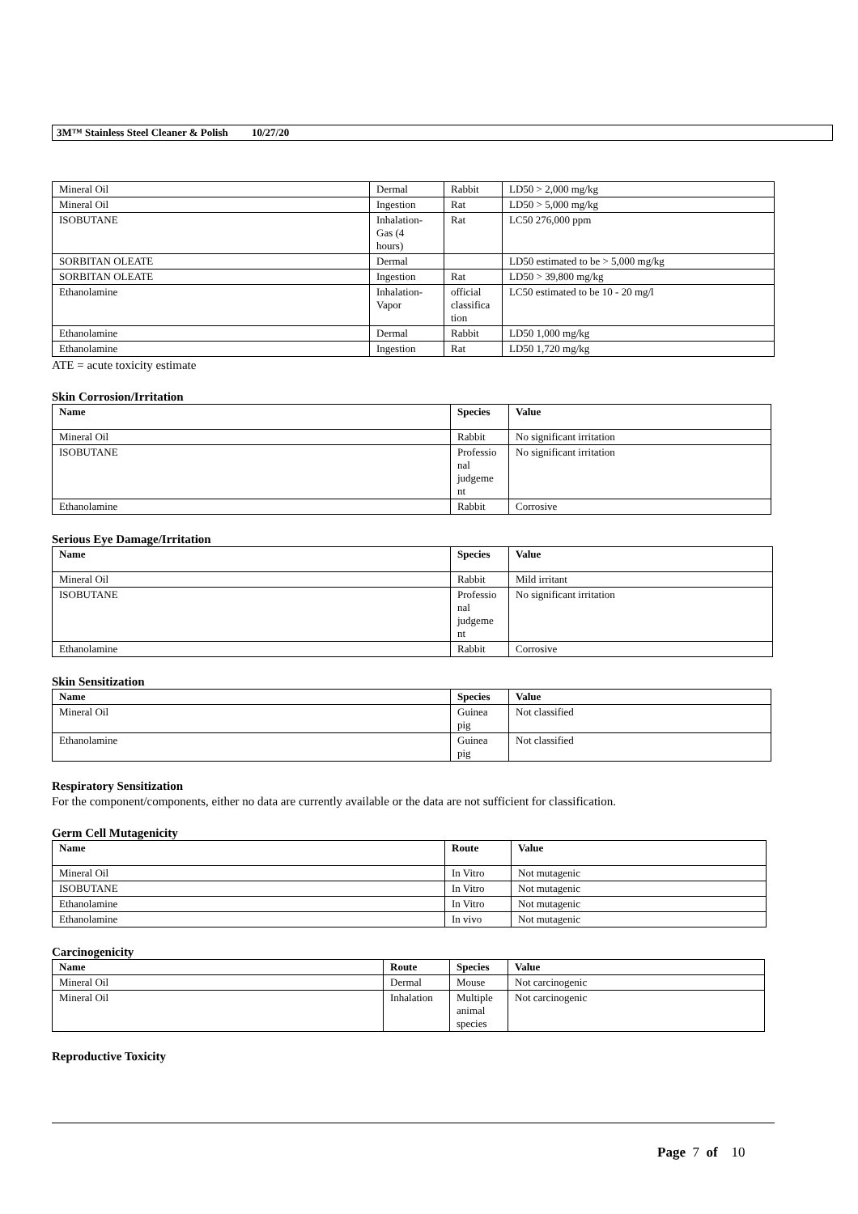3M™ Stainless Steel Cleaner & Polish 10/27/20
| Mineral Oil | Dermal | Rabbit | LD50 > 2,000 mg/kg |
| Mineral Oil | Ingestion | Rat | LD50 > 5,000 mg/kg |
| ISOBUTANE | Inhalation- Gas (4 hours) | Rat | LC50 276,000 ppm |
| SORBITAN OLEATE | Dermal | | LD50 estimated to be > 5,000 mg/kg |
| SORBITAN OLEATE | Ingestion | Rat | LD50 > 39,800 mg/kg |
| Ethanolamine | Inhalation- Vapor | official classifica tion | LC50 estimated to be 10 - 20 mg/l |
| Ethanolamine | Dermal | Rabbit | LD50 1,000 mg/kg |
| Ethanolamine | Ingestion | Rat | LD50 1,720 mg/kg |
ATE = acute toxicity estimate
Skin Corrosion/Irritation
| Name | Species | Value |
| --- | --- | --- |
| Mineral Oil | Rabbit | No significant irritation |
| ISOBUTANE | Professio nal judgeme nt | No significant irritation |
| Ethanolamine | Rabbit | Corrosive |
Serious Eye Damage/Irritation
| Name | Species | Value |
| --- | --- | --- |
| Mineral Oil | Rabbit | Mild irritant |
| ISOBUTANE | Professio nal judgeme nt | No significant irritation |
| Ethanolamine | Rabbit | Corrosive |
Skin Sensitization
| Name | Species | Value |
| --- | --- | --- |
| Mineral Oil | Guinea pig | Not classified |
| Ethanolamine | Guinea pig | Not classified |
Respiratory Sensitization
For the component/components, either no data are currently available or the data are not sufficient for classification.
Germ Cell Mutagenicity
| Name | Route | Value |
| --- | --- | --- |
| Mineral Oil | In Vitro | Not mutagenic |
| ISOBUTANE | In Vitro | Not mutagenic |
| Ethanolamine | In Vitro | Not mutagenic |
| Ethanolamine | In vivo | Not mutagenic |
Carcinogenicity
| Name | Route | Species | Value |
| --- | --- | --- | --- |
| Mineral Oil | Dermal | Mouse | Not carcinogenic |
| Mineral Oil | Inhalation | Multiple animal species | Not carcinogenic |
Reproductive Toxicity
Page 7 of 10